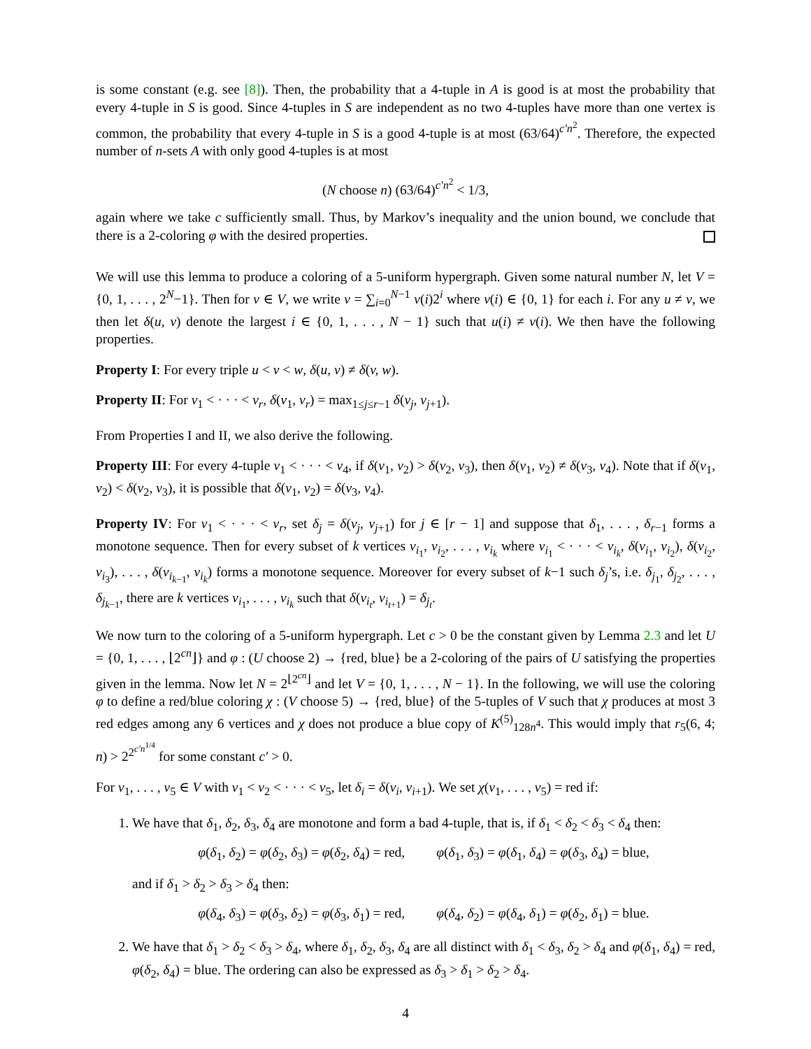is some constant (e.g. see [8]). Then, the probability that a 4-tuple in A is good is at most the probability that every 4-tuple in S is good. Since 4-tuples in S are independent as no two 4-tuples have more than one vertex is common, the probability that every 4-tuple in S is a good 4-tuple is at most (63/64)<sup>c′n<sup>2</sup></sup>. Therefore, the expected number of n-sets A with only good 4-tuples is at most
(N choose n) (63/64)<sup>c′n<sup>2</sup></sup> < 1/3,
again where we take c sufficiently small. Thus, by Markov’s inequality and the union bound, we conclude that there is a 2-coloring φ with the desired properties.
We will use this lemma to produce a coloring of a 5-uniform hypergraph. Given some natural number N, let V = {0, 1, . . . , 2<sup>N</sup>−1}. Then for v ∈ V, we write v = ∑<sub>i=0</sub><sup>N−1</sup> v(i)2<sup>i</sup> where v(i) ∈ {0, 1} for each i. For any u ≠ v, we then let δ(u, v) denote the largest i ∈ {0, 1, . . . , N − 1} such that u(i) ≠ v(i). We then have the following properties.
Property I: For every triple u < v < w, δ(u, v) ≠ δ(v, w).
Property II: For v<sub>1</sub> < · · · < v<sub>r</sub>, δ(v<sub>1</sub>, v<sub>r</sub>) = max<sub>1≤j≤r−1</sub> δ(v<sub>j</sub>, v<sub>j+1</sub>).
From Properties I and II, we also derive the following.
Property III: For every 4-tuple v<sub>1</sub> < · · · < v<sub>4</sub>, if δ(v<sub>1</sub>, v<sub>2</sub>) > δ(v<sub>2</sub>, v<sub>3</sub>), then δ(v<sub>1</sub>, v<sub>2</sub>) ≠ δ(v<sub>3</sub>, v<sub>4</sub>). Note that if δ(v<sub>1</sub>, v<sub>2</sub>) < δ(v<sub>2</sub>, v<sub>3</sub>), it is possible that δ(v<sub>1</sub>, v<sub>2</sub>) = δ(v<sub>3</sub>, v<sub>4</sub>).
Property IV: For v<sub>1</sub> < · · · < v<sub>r</sub>, set δ<sub>j</sub> = δ(v<sub>j</sub>, v<sub>j+1</sub>) for j ∈ [r − 1] and suppose that δ<sub>1</sub>, . . . , δ<sub>r−1</sub> forms a monotone sequence. Then for every subset of k vertices v<sub>i<sub>1</sub></sub>, v<sub>i<sub>2</sub></sub>, . . . , v<sub>i<sub>k</sub></sub> where v<sub>i<sub>1</sub></sub> < · · · < v<sub>i<sub>k</sub></sub>, δ(v<sub>i<sub>1</sub></sub>, v<sub>i<sub>2</sub></sub>), δ(v<sub>i<sub>2</sub></sub>, v<sub>i<sub>3</sub></sub>), . . . , δ(v<sub>i<sub>k−1</sub></sub>, v<sub>i<sub>k</sub></sub>) forms a monotone sequence. Moreover for every subset of k−1 such δ<sub>j</sub>’s, i.e. δ<sub>j<sub>1</sub></sub>, δ<sub>j<sub>2</sub></sub>, . . . , δ<sub>j<sub>k−1</sub></sub>, there are k vertices v<sub>i<sub>1</sub></sub>, . . . , v<sub>i<sub>k</sub></sub> such that δ(v<sub>i<sub>t</sub></sub>, v<sub>i<sub>t+1</sub></sub>) = δ<sub>j<sub>t</sub></sub>.
We now turn to the coloring of a 5-uniform hypergraph. Let c > 0 be the constant given by Lemma 2.3 and let U = {0, 1, . . . , ⌊2<sup>cn</sup>⌋} and φ : (U choose 2) → {red, blue} be a 2-coloring of the pairs of U satisfying the properties given in the lemma. Now let N = 2<sup>⌊2<sup>cn</sup>⌋</sup> and let V = {0, 1, . . . , N − 1}. In the following, we will use the coloring φ to define a red/blue coloring χ : (V choose 5) → {red, blue} of the 5-tuples of V such that χ produces at most 3 red edges among any 6 vertices and χ does not produce a blue copy of K<sup>(5)</sup><sub>128n<sup>4</sup></sub>. This would imply that r<sub>5</sub>(6, 4; n) > 2<sup>2<sup>c′n<sup>1/4</sup></sup></sup> for some constant c′ > 0.
For v<sub>1</sub>, . . . , v<sub>5</sub> ∈ V with v<sub>1</sub> < v<sub>2</sub> < · · · < v<sub>5</sub>, let δ<sub>i</sub> = δ(v<sub>i</sub>, v<sub>i+1</sub>). We set χ(v<sub>1</sub>, . . . , v<sub>5</sub>) = red if:
1. We have that δ<sub>1</sub>, δ<sub>2</sub>, δ<sub>3</sub>, δ<sub>4</sub> are monotone and form a bad 4-tuple, that is, if δ<sub>1</sub> < δ<sub>2</sub> < δ<sub>3</sub> < δ<sub>4</sub> then:
φ(δ<sub>1</sub>, δ<sub>2</sub>) = φ(δ<sub>2</sub>, δ<sub>3</sub>) = φ(δ<sub>2</sub>, δ<sub>4</sub>) = red, φ(δ<sub>1</sub>, δ<sub>3</sub>) = φ(δ<sub>1</sub>, δ<sub>4</sub>) = φ(δ<sub>3</sub>, δ<sub>4</sub>) = blue,
and if δ<sub>1</sub> > δ<sub>2</sub> > δ<sub>3</sub> > δ<sub>4</sub> then:
φ(δ<sub>4</sub>, δ<sub>3</sub>) = φ(δ<sub>3</sub>, δ<sub>2</sub>) = φ(δ<sub>3</sub>, δ<sub>1</sub>) = red, φ(δ<sub>4</sub>, δ<sub>2</sub>) = φ(δ<sub>4</sub>, δ<sub>1</sub>) = φ(δ<sub>2</sub>, δ<sub>1</sub>) = blue.
2. We have that δ<sub>1</sub> > δ<sub>2</sub> < δ<sub>3</sub> > δ<sub>4</sub>, where δ<sub>1</sub>, δ<sub>2</sub>, δ<sub>3</sub>, δ<sub>4</sub> are all distinct with δ<sub>1</sub> < δ<sub>3</sub>, δ<sub>2</sub> > δ<sub>4</sub> and φ(δ<sub>1</sub>, δ<sub>4</sub>) = red, φ(δ<sub>2</sub>, δ<sub>4</sub>) = blue. The ordering can also be expressed as δ<sub>3</sub> > δ<sub>1</sub> > δ<sub>2</sub> > δ<sub>4</sub>.
4